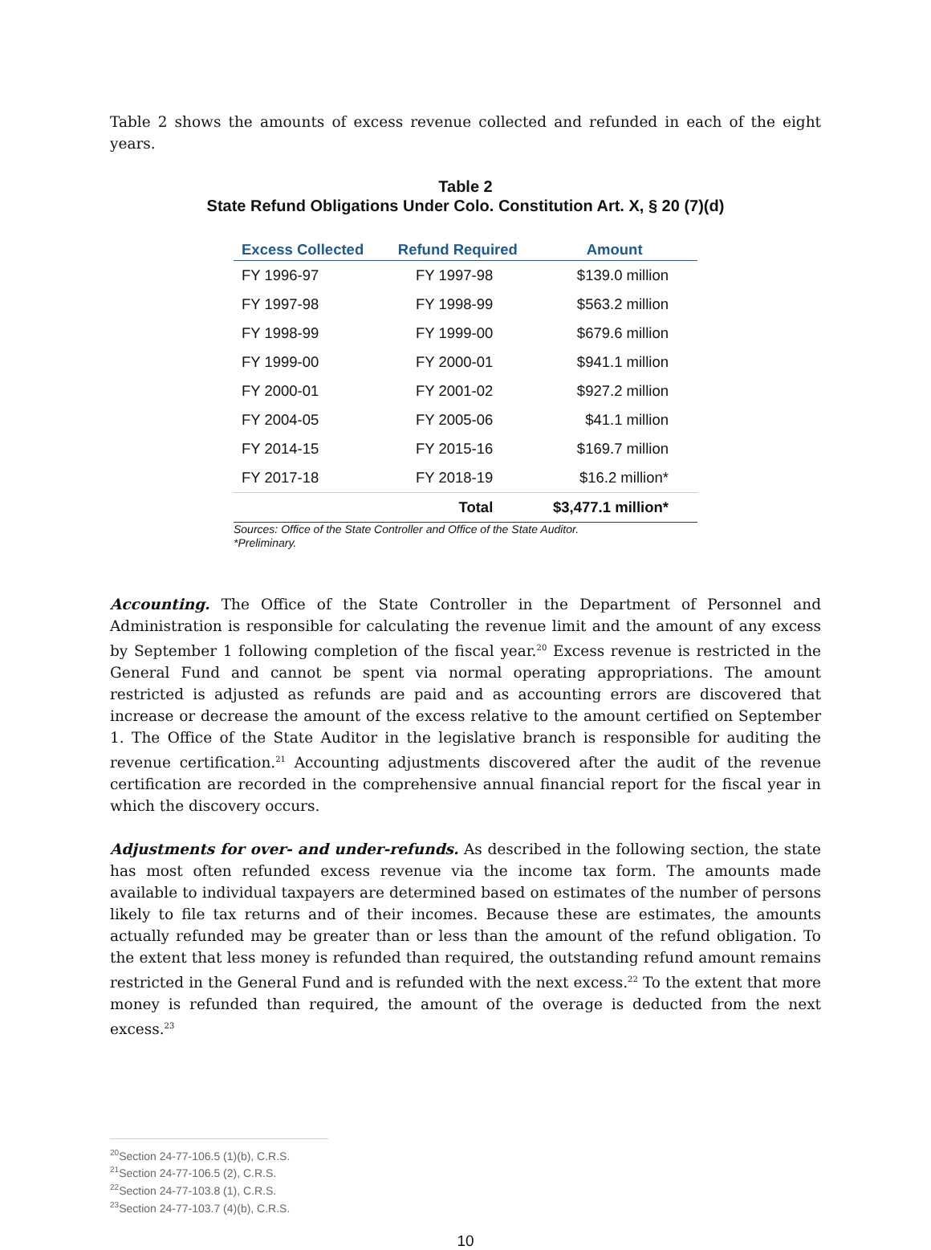Table 2 shows the amounts of excess revenue collected and refunded in each of the eight years.
Table 2
State Refund Obligations Under Colo. Constitution Art. X, § 20 (7)(d)
| Excess Collected | Refund Required | Amount |
| --- | --- | --- |
| FY 1996-97 | FY 1997-98 | $139.0 million |
| FY 1997-98 | FY 1998-99 | $563.2 million |
| FY 1998-99 | FY 1999-00 | $679.6 million |
| FY 1999-00 | FY 2000-01 | $941.1 million |
| FY 2000-01 | FY 2001-02 | $927.2 million |
| FY 2004-05 | FY 2005-06 | $41.1 million |
| FY 2014-15 | FY 2015-16 | $169.7 million |
| FY 2017-18 | FY 2018-19 | $16.2 million* |
| | Total | $3,477.1 million* |
Sources: Office of the State Controller and Office of the State Auditor.
*Preliminary.
Accounting. The Office of the State Controller in the Department of Personnel and Administration is responsible for calculating the revenue limit and the amount of any excess by September 1 following completion of the fiscal year.<sup>20</sup> Excess revenue is restricted in the General Fund and cannot be spent via normal operating appropriations. The amount restricted is adjusted as refunds are paid and as accounting errors are discovered that increase or decrease the amount of the excess relative to the amount certified on September 1. The Office of the State Auditor in the legislative branch is responsible for auditing the revenue certification.<sup>21</sup> Accounting adjustments discovered after the audit of the revenue certification are recorded in the comprehensive annual financial report for the fiscal year in which the discovery occurs.
Adjustments for over- and under-refunds. As described in the following section, the state has most often refunded excess revenue via the income tax form. The amounts made available to individual taxpayers are determined based on estimates of the number of persons likely to file tax returns and of their incomes. Because these are estimates, the amounts actually refunded may be greater than or less than the amount of the refund obligation. To the extent that less money is refunded than required, the outstanding refund amount remains restricted in the General Fund and is refunded with the next excess.<sup>22</sup> To the extent that more money is refunded than required, the amount of the overage is deducted from the next excess.<sup>23</sup>
<sup>20</sup> Section 24-77-106.5 (1)(b), C.R.S.
<sup>21</sup> Section 24-77-106.5 (2), C.R.S.
<sup>22</sup> Section 24-77-103.8 (1), C.R.S.
<sup>23</sup> Section 24-77-103.7 (4)(b), C.R.S.
10